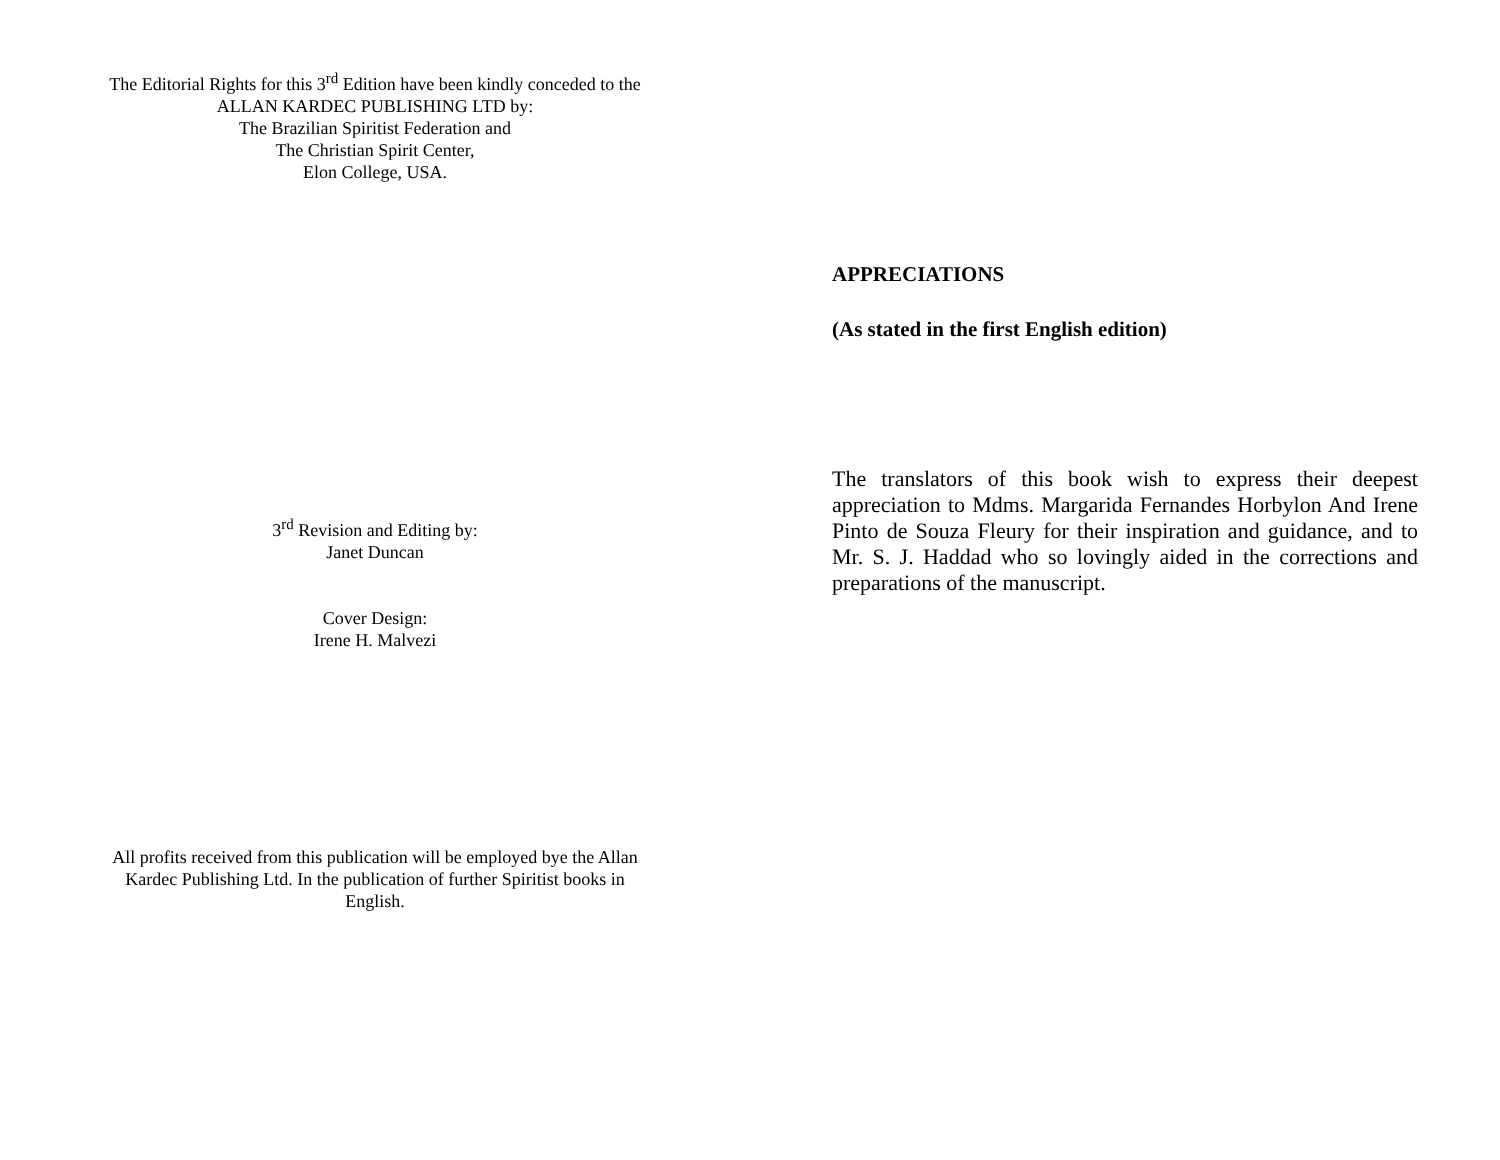The Editorial Rights for this 3<sup>rd</sup> Edition have been kindly conceded to the
ALLAN KARDEC PUBLISHING LTD by:
The Brazilian Spiritist Federation and
The Christian Spirit Center,
Elon College, USA.
3<sup>rd</sup> Revision and Editing by:
Janet Duncan
Cover Design:
Irene H. Malvezi
All profits received from this publication will be employed bye the Allan
Kardec Publishing Ltd. In the publication of further Spiritist books in
English.
APPRECIATIONS
(As stated in the first English edition)
The translators of this book wish to express their deepest appreciation to Mdms. Margarida Fernandes Horbylon And Irene Pinto de Souza Fleury for their inspiration and guidance, and to Mr. S. J. Haddad who so lovingly aided in the corrections and preparations of the manuscript.